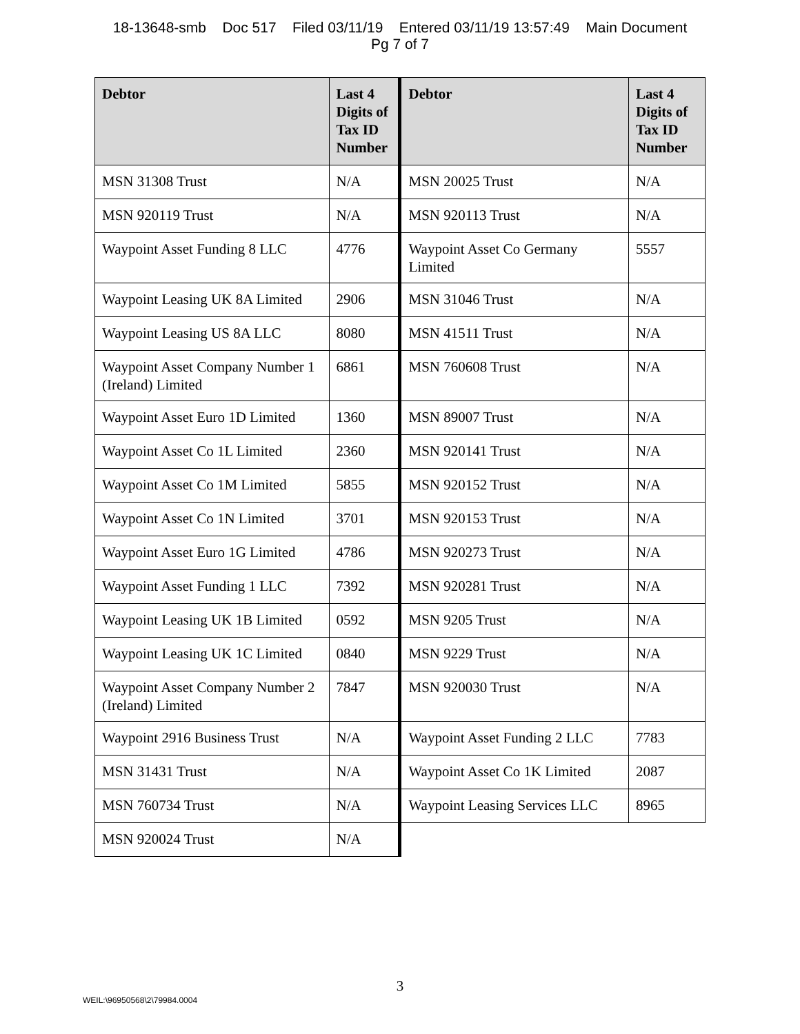18-13648-smb Doc 517 Filed 03/11/19 Entered 03/11/19 13:57:49 Main Document
Pg 7 of 7
| Debtor | Last 4 Digits of Tax ID Number | Debtor | Last 4 Digits of Tax ID Number |
| --- | --- | --- | --- |
| MSN 31308 Trust | N/A | MSN 20025 Trust | N/A |
| MSN 920119 Trust | N/A | MSN 920113 Trust | N/A |
| Waypoint Asset Funding 8 LLC | 4776 | Waypoint Asset Co Germany Limited | 5557 |
| Waypoint Leasing UK 8A Limited | 2906 | MSN 31046 Trust | N/A |
| Waypoint Leasing US 8A LLC | 8080 | MSN 41511 Trust | N/A |
| Waypoint Asset Company Number 1 (Ireland) Limited | 6861 | MSN 760608 Trust | N/A |
| Waypoint Asset Euro 1D Limited | 1360 | MSN 89007 Trust | N/A |
| Waypoint Asset Co 1L Limited | 2360 | MSN 920141 Trust | N/A |
| Waypoint Asset Co 1M Limited | 5855 | MSN 920152 Trust | N/A |
| Waypoint Asset Co 1N Limited | 3701 | MSN 920153 Trust | N/A |
| Waypoint Asset Euro 1G Limited | 4786 | MSN 920273 Trust | N/A |
| Waypoint Asset Funding 1 LLC | 7392 | MSN 920281 Trust | N/A |
| Waypoint Leasing UK 1B Limited | 0592 | MSN 9205 Trust | N/A |
| Waypoint Leasing UK 1C Limited | 0840 | MSN 9229 Trust | N/A |
| Waypoint Asset Company Number 2 (Ireland) Limited | 7847 | MSN 920030 Trust | N/A |
| Waypoint 2916 Business Trust | N/A | Waypoint Asset Funding 2 LLC | 7783 |
| MSN 31431 Trust | N/A | Waypoint Asset Co 1K Limited | 2087 |
| MSN 760734 Trust | N/A | Waypoint Leasing Services LLC | 8965 |
| MSN 920024 Trust | N/A | | |
3
WEIL:\96950568\2\79984.0004